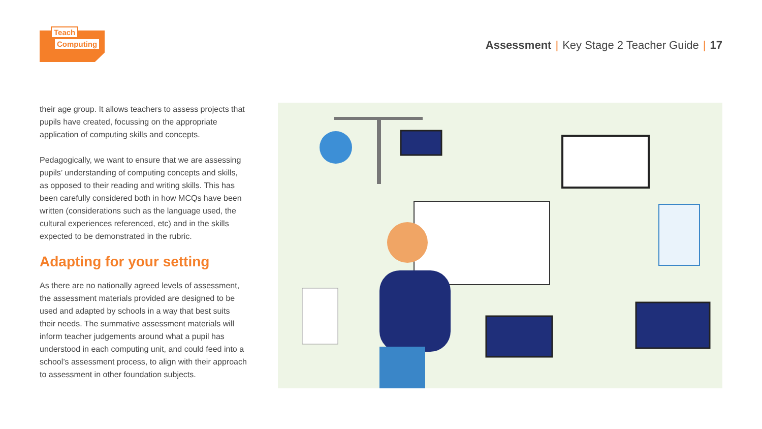Teach
Computing
Assessment | Key Stage 2 Teacher Guide | 17
their age group. It allows teachers to assess projects that pupils have created, focussing on the appropriate application of computing skills and concepts.
Pedagogically, we want to ensure that we are assessing pupils’ understanding of computing concepts and skills, as opposed to their reading and writing skills. This has been carefully considered both in how MCQs have been written (considerations such as the language used, the cultural experiences referenced, etc) and in the skills expected to be demonstrated in the rubric.
Adapting for your setting
As there are no nationally agreed levels of assessment, the assessment materials provided are designed to be used and adapted by schools in a way that best suits their needs. The summative assessment materials will inform teacher judgements around what a pupil has understood in each computing unit, and could feed into a school’s assessment process, to align with their approach to assessment in other foundation subjects.